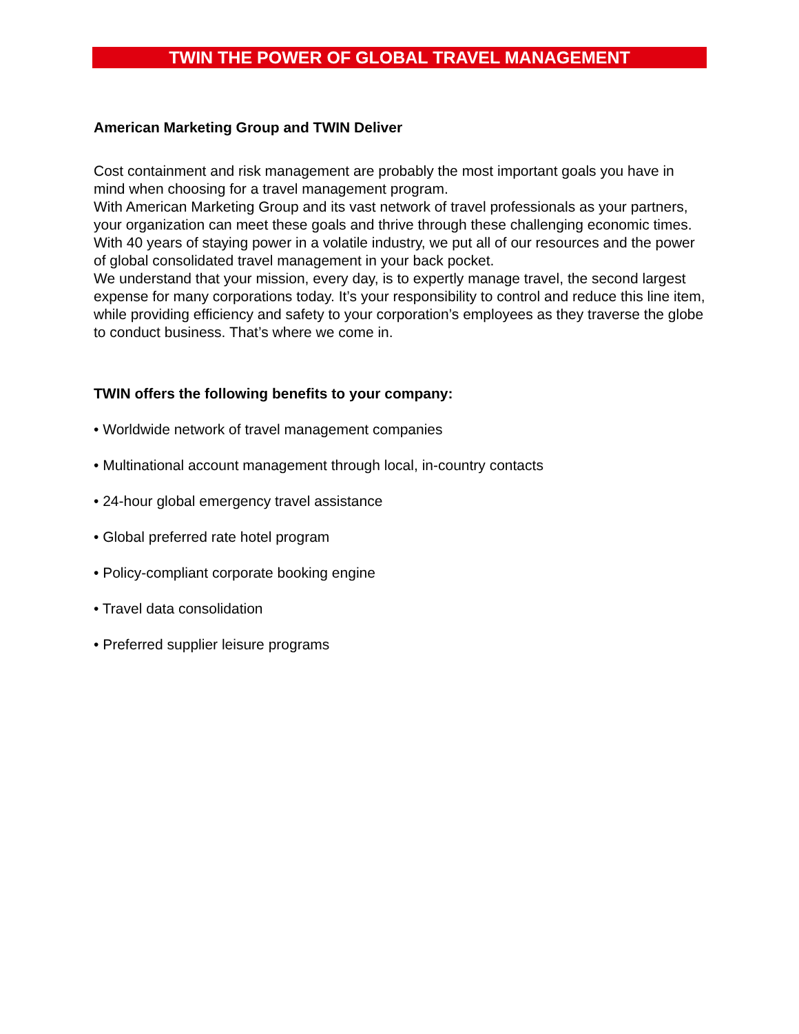TWIN THE POWER OF GLOBAL TRAVEL MANAGEMENT
American Marketing Group and TWIN Deliver
Cost containment and risk management are probably the most important goals you have in mind when choosing for a travel management program.
With American Marketing Group and its vast network of travel professionals as your partners, your organization can meet these goals and thrive through these challenging economic times.
With 40 years of staying power in a volatile industry, we put all of our resources and the power of global consolidated travel management in your back pocket.
We understand that your mission, every day, is to expertly manage travel, the second largest expense for many corporations today. It’s your responsibility to control and reduce this line item, while providing efficiency and safety to your corporation’s employees as they traverse the globe to conduct business. That’s where we come in.
TWIN offers the following benefits to your company:
• Worldwide network of travel management companies
• Multinational account management through local, in-country contacts
• 24-hour global emergency travel assistance
• Global preferred rate hotel program
• Policy-compliant corporate booking engine
• Travel data consolidation
• Preferred supplier leisure programs